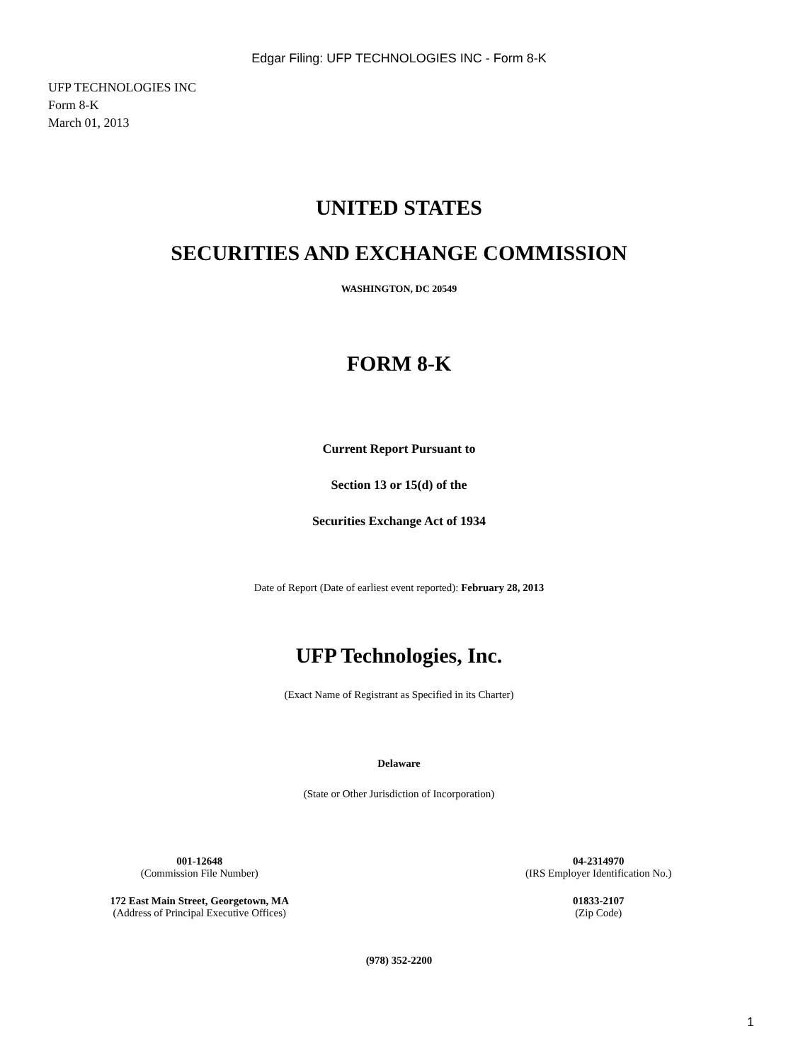Edgar Filing: UFP TECHNOLOGIES INC - Form 8-K
UFP TECHNOLOGIES INC
Form 8-K
March 01, 2013
UNITED STATES
SECURITIES AND EXCHANGE COMMISSION
WASHINGTON, DC 20549
FORM 8-K
Current Report Pursuant to
Section 13 or 15(d) of the
Securities Exchange Act of 1934
Date of Report (Date of earliest event reported): February 28, 2013
UFP Technologies, Inc.
(Exact Name of Registrant as Specified in its Charter)
Delaware
(State or Other Jurisdiction of Incorporation)
| 001-12648 (Commission File Number) | 04-2314970 (IRS Employer Identification No.) |
| 172 East Main Street, Georgetown, MA (Address of Principal Executive Offices) | 01833-2107 (Zip Code) |
(978) 352-2200
1